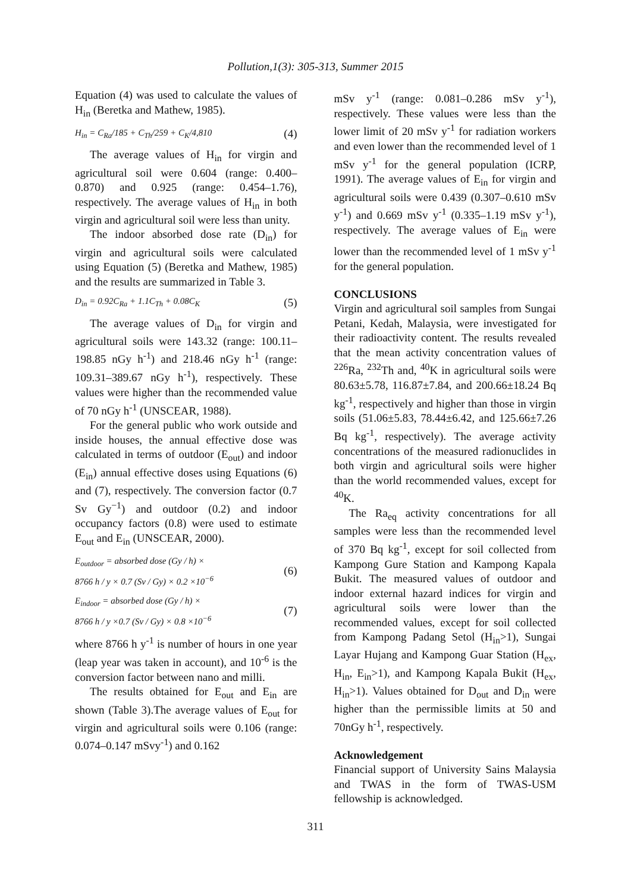Pollution,1(3): 305-313, Summer 2015
Equation (4) was used to calculate the values of H<sub>in</sub> (Beretka and Mathew, 1985).
H<sub>in</sub> = C<sub>Ra</sub>/185 + C<sub>Th</sub>/259 + C<sub>K</sub>/4,810 (4)
The average values of H<sub>in</sub> for virgin and agricultural soil were 0.604 (range: 0.400–0.870) and 0.925 (range: 0.454–1.76), respectively. The average values of H<sub>in</sub> in both virgin and agricultural soil were less than unity.
The indoor absorbed dose rate (D<sub>in</sub>) for virgin and agricultural soils were calculated using Equation (5) (Beretka and Mathew, 1985) and the results are summarized in Table 3.
D<sub>in</sub> = 0.92C<sub>Ra</sub> + 1.1C<sub>Th</sub> + 0.08C<sub>K</sub> (5)
The average values of D<sub>in</sub> for virgin and agricultural soils were 143.32 (range: 100.11–198.85 nGy h<sup>-1</sup>) and 218.46 nGy h<sup>-1</sup> (range: 109.31–389.67 nGy h<sup>-1</sup>), respectively. These values were higher than the recommended value of 70 nGy h<sup>-1</sup> (UNSCEAR, 1988).
For the general public who work outside and inside houses, the annual effective dose was calculated in terms of outdoor (E<sub>out</sub>) and indoor (E<sub>in</sub>) annual effective doses using Equations (6) and (7), respectively. The conversion factor (0.7 Sv Gy<sup>−1</sup>) and outdoor (0.2) and indoor occupancy factors (0.8) were used to estimate E<sub>out</sub> and E<sub>in</sub> (UNSCEAR, 2000).
E<sub>outdoor</sub> = absorbed dose (Gy / h) ×
8766 h / y × 0.7 (Sv / Gy) × 0.2 ×10<sup>−6</sup> (6)
E<sub>indoor</sub> = absorbed dose (Gy / h) ×
8766 h / y ×0.7 (Sv / Gy) × 0.8 ×10<sup>−6</sup> (7)
where 8766 h y<sup>-1</sup> is number of hours in one year (leap year was taken in account), and 10<sup>-6</sup> is the conversion factor between nano and milli.
The results obtained for E<sub>out</sub> and E<sub>in</sub> are shown (Table 3).The average values of E<sub>out</sub> for virgin and agricultural soils were 0.106 (range: 0.074–0.147 mSvy<sup>-1</sup>) and 0.162
mSv y<sup>-1</sup> (range: 0.081–0.286 mSv y<sup>-1</sup>), respectively. These values were less than the lower limit of 20 mSv y<sup>-1</sup> for radiation workers and even lower than the recommended level of 1 mSv y<sup>-1</sup> for the general population (ICRP, 1991). The average values of E<sub>in</sub> for virgin and agricultural soils were 0.439 (0.307–0.610 mSv y<sup>-1</sup>) and 0.669 mSv y<sup>-1</sup> (0.335–1.19 mSv y<sup>-1</sup>), respectively. The average values of E<sub>in</sub> were lower than the recommended level of 1 mSv y<sup>-1</sup> for the general population.
CONCLUSIONS
Virgin and agricultural soil samples from Sungai Petani, Kedah, Malaysia, were investigated for their radioactivity content. The results revealed that the mean activity concentration values of <sup>226</sup>Ra, <sup>232</sup>Th and, <sup>40</sup>K in agricultural soils were 80.63±5.78, 116.87±7.84, and 200.66±18.24 Bq kg<sup>-1</sup>, respectively and higher than those in virgin soils (51.06±5.83, 78.44±6.42, and 125.66±7.26 Bq kg<sup>-1</sup>, respectively). The average activity concentrations of the measured radionuclides in both virgin and agricultural soils were higher than the world recommended values, except for <sup>40</sup>K.
The Ra<sub>eq</sub> activity concentrations for all samples were less than the recommended level of 370 Bq kg<sup>-1</sup>, except for soil collected from Kampong Gure Station and Kampong Kapala Bukit. The measured values of outdoor and indoor external hazard indices for virgin and agricultural soils were lower than the recommended values, except for soil collected from Kampong Padang Setol (H<sub>in</sub>>1), Sungai Layar Hujang and Kampong Guar Station (H<sub>ex</sub>, H<sub>in</sub>, E<sub>in</sub>>1), and Kampong Kapala Bukit (H<sub>ex</sub>, H<sub>in</sub>>1). Values obtained for D<sub>out</sub> and D<sub>in</sub> were higher than the permissible limits at 50 and 70nGy h<sup>-1</sup>, respectively.
Acknowledgement
Financial support of University Sains Malaysia and TWAS in the form of TWAS-USM fellowship is acknowledged.
311